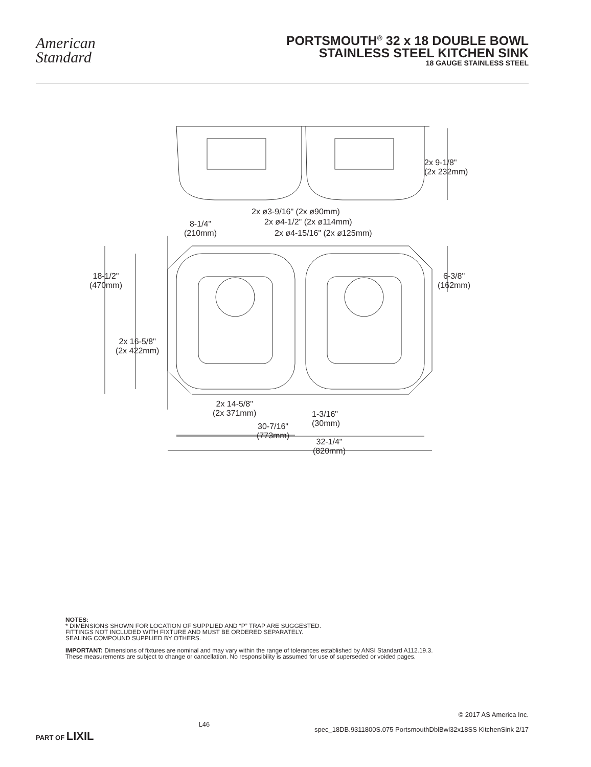American
Standard
PORTSMOUTH<sup>®</sup> 32 x 18 DOUBLE BOWL
STAINLESS STEEL KITCHEN SINK
18 GAUGE STAINLESS STEEL
2x 9-1/8"
(2x 232mm)
2x ø3-9/16" (2x ø90mm)
2x ø4-1/2" (2x ø114mm)
2x ø4-15/16" (2x ø125mm)
8-1/4"
(210mm)
6-3/8"
(162mm)
18-1/2"
(470mm)
2x 16-5/8"
(2x 422mm)
2x 14-5/8"
(2x 371mm) 1-3/16"
(30mm) 30-7/16"
(773mm)
32-1/4"
(820mm)
NOTES:
* DIMENSIONS SHOWN FOR LOCATION OF SUPPLIED AND “P” TRAP ARE SUGGESTED.
FITTINGS NOT INCLUDED WITH FIXTURE AND MUST BE ORDERED SEPARATELY.
SEALING COMPOUND SUPPLIED BY OTHERS.
IMPORTANT: Dimensions of fixtures are nominal and may vary within the range of tolerances established by ANSI Standard A112.19.3.
These measurements are subject to change or cancellation. No responsibility is assumed for use of superseded or voided pages.
© 2017 AS America Inc.
PART OF LIXIL L46 spec_18DB.9311800S.075 PortsmouthDblBwl32x18SS KitchenSink 2/17